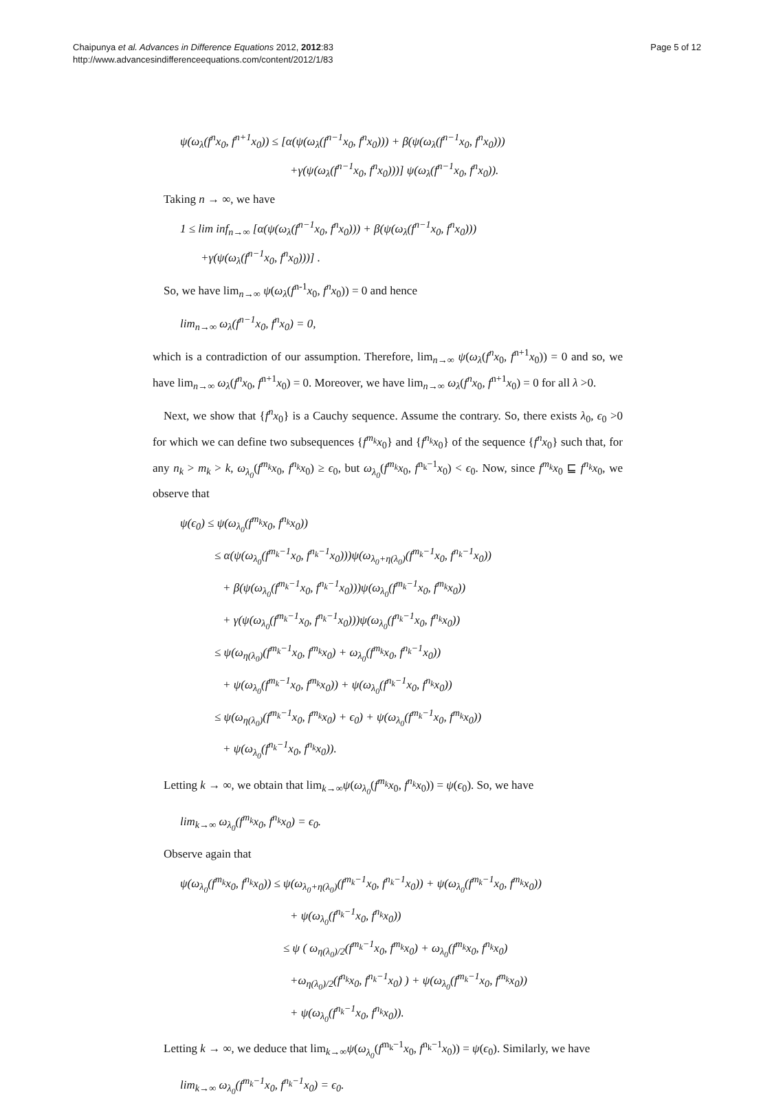Chaipunya et al. Advances in Difference Equations 2012, 2012:83
http://www.advancesindifferenceequations.com/content/2012/1/83
Page 5 of 12
ψ(ω<sub>λ</sub>(f<sup>n</sup>x<sub>0</sub>, f<sup>n+1</sup>x<sub>0</sub>)) ≤ [α(ψ(ω<sub>λ</sub>(f<sup>n−1</sup>x<sub>0</sub>, f<sup>n</sup>x<sub>0</sub>))) + β(ψ(ω<sub>λ</sub>(f<sup>n−1</sup>x<sub>0</sub>, f<sup>n</sup>x<sub>0</sub>)))
+γ(ψ(ω<sub>λ</sub>(f<sup>n−1</sup>x<sub>0</sub>, f<sup>n</sup>x<sub>0</sub>)))] ψ(ω<sub>λ</sub>(f<sup>n−1</sup>x<sub>0</sub>, f<sup>n</sup>x<sub>0</sub>)).
Taking n → ∞, we have
1 ≤ lim inf<sub>n→∞</sub> [α(ψ(ω<sub>λ</sub>(f<sup>n−1</sup>x<sub>0</sub>, f<sup>n</sup>x<sub>0</sub>))) + β(ψ(ω<sub>λ</sub>(f<sup>n−1</sup>x<sub>0</sub>, f<sup>n</sup>x<sub>0</sub>)))
+γ(ψ(ω<sub>λ</sub>(f<sup>n−1</sup>x<sub>0</sub>, f<sup>n</sup>x<sub>0</sub>)))] .
So, we have lim<sub>n→∞</sub> ψ(ω<sub>λ</sub>(f<sup>n-1</sup>x<sub>0</sub>, f<sup>n</sup>x<sub>0</sub>)) = 0 and hence
lim<sub>n→∞</sub> ω<sub>λ</sub>(f<sup>n−1</sup>x<sub>0</sub>, f<sup>n</sup>x<sub>0</sub>) = 0,
which is a contradiction of our assumption. Therefore, lim<sub>n→∞</sub> ψ(ω<sub>λ</sub>(f<sup>n</sup>x<sub>0</sub>, f<sup>n+1</sup>x<sub>0</sub>)) = 0 and so, we have lim<sub>n→∞</sub> ω<sub>λ</sub>(f<sup>n</sup>x<sub>0</sub>, f<sup>n+1</sup>x<sub>0</sub>) = 0. Moreover, we have lim<sub>n→∞</sub> ω<sub>λ</sub>(f<sup>n</sup>x<sub>0</sub>, f<sup>n+1</sup>x<sub>0</sub>) = 0 for all λ >0.
Next, we show that {f<sup>n</sup>x<sub>0</sub>} is a Cauchy sequence. Assume the contrary. So, there exists λ<sub>0</sub>, ϵ<sub>0</sub> >0 for which we can define two subsequences {f<sup>m<sub>k</sub></sup>x<sub>0</sub>} and {f<sup>n<sub>k</sub></sup>x<sub>0</sub>} of the sequence {f<sup>n</sup>x<sub>0</sub>} such that, for any n<sub>k</sub> > m<sub>k</sub> > k, ω<sub>λ<sub>0</sub></sub>(f<sup>m<sub>k</sub></sup>x<sub>0</sub>, f<sup>n<sub>k</sub></sup>x<sub>0</sub>) ≥ ϵ<sub>0</sub>, but ω<sub>λ<sub>0</sub></sub>(f<sup>m<sub>k</sub></sup>x<sub>0</sub>, f<sup>n<sub>k</sub>−1</sup>x<sub>0</sub>) < ϵ<sub>0</sub>. Now, since f<sup>m<sub>k</sub></sup>x<sub>0</sub> ⊑ f<sup>n<sub>k</sub></sup>x<sub>0</sub>, we observe that
ψ(ϵ<sub>0</sub>) ≤ ψ(ω<sub>λ<sub>0</sub></sub>(f<sup>m<sub>k</sub></sup>x<sub>0</sub>, f<sup>n<sub>k</sub></sup>x<sub>0</sub>))
≤ α(ψ(ω<sub>λ<sub>0</sub></sub>(f<sup>m<sub>k</sub>−1</sup>x<sub>0</sub>, f<sup>n<sub>k</sub>−1</sup>x<sub>0</sub>)))ψ(ω<sub>λ<sub>0</sub>+η(λ<sub>0</sub>)</sub>(f<sup>m<sub>k</sub>−1</sup>x<sub>0</sub>, f<sup>n<sub>k</sub>−1</sup>x<sub>0</sub>))
+ β(ψ(ω<sub>λ<sub>0</sub></sub>(f<sup>m<sub>k</sub>−1</sup>x<sub>0</sub>, f<sup>n<sub>k</sub>−1</sup>x<sub>0</sub>)))ψ(ω<sub>λ<sub>0</sub></sub>(f<sup>m<sub>k</sub>−1</sup>x<sub>0</sub>, f<sup>m<sub>k</sub></sup>x<sub>0</sub>))
+ γ(ψ(ω<sub>λ<sub>0</sub></sub>(f<sup>m<sub>k</sub>−1</sup>x<sub>0</sub>, f<sup>n<sub>k</sub>−1</sup>x<sub>0</sub>)))ψ(ω<sub>λ<sub>0</sub></sub>(f<sup>n<sub>k</sub>−1</sup>x<sub>0</sub>, f<sup>n<sub>k</sub></sup>x<sub>0</sub>))
≤ ψ(ω<sub>η(λ<sub>0</sub>)</sub>(f<sup>m<sub>k</sub>−1</sup>x<sub>0</sub>, f<sup>m<sub>k</sub></sup>x<sub>0</sub>) + ω<sub>λ<sub>0</sub></sub>(f<sup>m<sub>k</sub></sup>x<sub>0</sub>, f<sup>n<sub>k</sub>−1</sup>x<sub>0</sub>))
+ ψ(ω<sub>λ<sub>0</sub></sub>(f<sup>m<sub>k</sub>−1</sup>x<sub>0</sub>, f<sup>m<sub>k</sub></sup>x<sub>0</sub>)) + ψ(ω<sub>λ<sub>0</sub></sub>(f<sup>n<sub>k</sub>−1</sup>x<sub>0</sub>, f<sup>n<sub>k</sub></sup>x<sub>0</sub>))
≤ ψ(ω<sub>η(λ<sub>0</sub>)</sub>(f<sup>m<sub>k</sub>−1</sup>x<sub>0</sub>, f<sup>m<sub>k</sub></sup>x<sub>0</sub>) + ϵ<sub>0</sub>) + ψ(ω<sub>λ<sub>0</sub></sub>(f<sup>m<sub>k</sub>−1</sup>x<sub>0</sub>, f<sup>m<sub>k</sub></sup>x<sub>0</sub>))
+ ψ(ω<sub>λ<sub>0</sub></sub>(f<sup>n<sub>k</sub>−1</sup>x<sub>0</sub>, f<sup>n<sub>k</sub></sup>x<sub>0</sub>)).
Letting k → ∞, we obtain that lim<sub>k→∞</sub>ψ(ω<sub>λ<sub>0</sub></sub>(f<sup>m<sub>k</sub></sup>x<sub>0</sub>, f<sup>n<sub>k</sub></sup>x<sub>0</sub>)) = ψ(ϵ<sub>0</sub>). So, we have
lim<sub>k→∞</sub> ω<sub>λ<sub>0</sub></sub>(f<sup>m<sub>k</sub></sup>x<sub>0</sub>, f<sup>n<sub>k</sub></sup>x<sub>0</sub>) = ϵ<sub>0</sub>.
Observe again that
ψ(ω<sub>λ<sub>0</sub></sub>(f<sup>m<sub>k</sub></sup>x<sub>0</sub>, f<sup>n<sub>k</sub></sup>x<sub>0</sub>)) ≤ ψ(ω<sub>λ<sub>0</sub>+η(λ<sub>0</sub>)</sub>(f<sup>m<sub>k</sub>−1</sup>x<sub>0</sub>, f<sup>n<sub>k</sub>−1</sup>x<sub>0</sub>)) + ψ(ω<sub>λ<sub>0</sub></sub>(f<sup>m<sub>k</sub>−1</sup>x<sub>0</sub>, f<sup>m<sub>k</sub></sup>x<sub>0</sub>))
+ ψ(ω<sub>λ<sub>0</sub></sub>(f<sup>n<sub>k</sub>−1</sup>x<sub>0</sub>, f<sup>n<sub>k</sub></sup>x<sub>0</sub>))
≤ ψ ( ω<sub>η(λ<sub>0</sub>)/2</sub>(f<sup>m<sub>k</sub>−1</sup>x<sub>0</sub>, f<sup>m<sub>k</sub></sup>x<sub>0</sub>) + ω<sub>λ<sub>0</sub></sub>(f<sup>m<sub>k</sub></sup>x<sub>0</sub>, f<sup>n<sub>k</sub></sup>x<sub>0</sub>)
+ω<sub>η(λ<sub>0</sub>)/2</sub>(f<sup>n<sub>k</sub></sup>x<sub>0</sub>, f<sup>n<sub>k</sub>−1</sup>x<sub>0</sub>) ) + ψ(ω<sub>λ<sub>0</sub></sub>(f<sup>m<sub>k</sub>−1</sup>x<sub>0</sub>, f<sup>m<sub>k</sub></sup>x<sub>0</sub>))
+ ψ(ω<sub>λ<sub>0</sub></sub>(f<sup>n<sub>k</sub>−1</sup>x<sub>0</sub>, f<sup>n<sub>k</sub></sup>x<sub>0</sub>)).
Letting k → ∞, we deduce that lim<sub>k→∞</sub>ψ(ω<sub>λ<sub>0</sub></sub>(f<sup>m<sub>k</sub>−1</sup>x<sub>0</sub>, f<sup>n<sub>k</sub>−1</sup>x<sub>0</sub>)) = ψ(ϵ<sub>0</sub>). Similarly, we have
lim<sub>k→∞</sub> ω<sub>λ<sub>0</sub></sub>(f<sup>m<sub>k</sub>−1</sup>x<sub>0</sub>, f<sup>n<sub>k</sub>−1</sup>x<sub>0</sub>) = ϵ<sub>0</sub>.